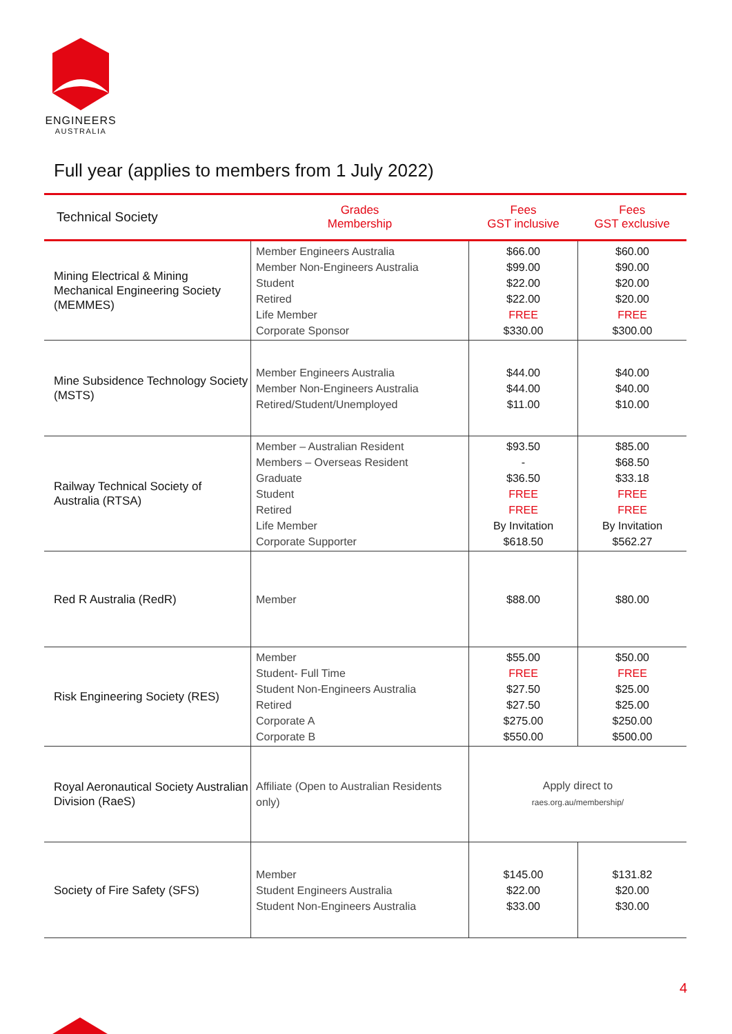ENGINEERS
AUSTRALIA
Full year (applies to members from 1 July 2022)
| Technical Society | Grades Membership | Fees GST inclusive | Fees GST exclusive |
| --- | --- | --- | --- |
| Mining Electrical & Mining Mechanical Engineering Society (MEMMES) | Member Engineers Australia Member Non-Engineers Australia Student Retired Life Member Corporate Sponsor | $66.00 $99.00 $22.00 $22.00 FREE $330.00 | $60.00 $90.00 $20.00 $20.00 FREE $300.00 |
| Mine Subsidence Technology Society (MSTS) | Member Engineers Australia Member Non-Engineers Australia Retired/Student/Unemployed | $44.00 $44.00 $11.00 | $40.00 $40.00 $10.00 |
| Railway Technical Society of Australia (RTSA) | Member – Australian Resident Members – Overseas Resident Graduate Student Retired Life Member Corporate Supporter | $93.50 - $36.50 FREE FREE By Invitation $618.50 | $85.00 $68.50 $33.18 FREE FREE By Invitation $562.27 |
| Red R Australia (RedR) | Member | $88.00 | $80.00 |
| Risk Engineering Society (RES) | Member Student- Full Time Student Non-Engineers Australia Retired Corporate A Corporate B | $55.00 FREE $27.50 $27.50 $275.00 $550.00 | $50.00 FREE $25.00 $25.00 $250.00 $500.00 |
| Royal Aeronautical Society Australian Division (RaeS) | Affiliate (Open to Australian Residents only) | Apply direct to raes.org.au/membership/ | |
| Society of Fire Safety (SFS) | Member Student Engineers Australia Student Non-Engineers Australia | $145.00 $22.00 $33.00 | $131.82 $20.00 $30.00 |
4